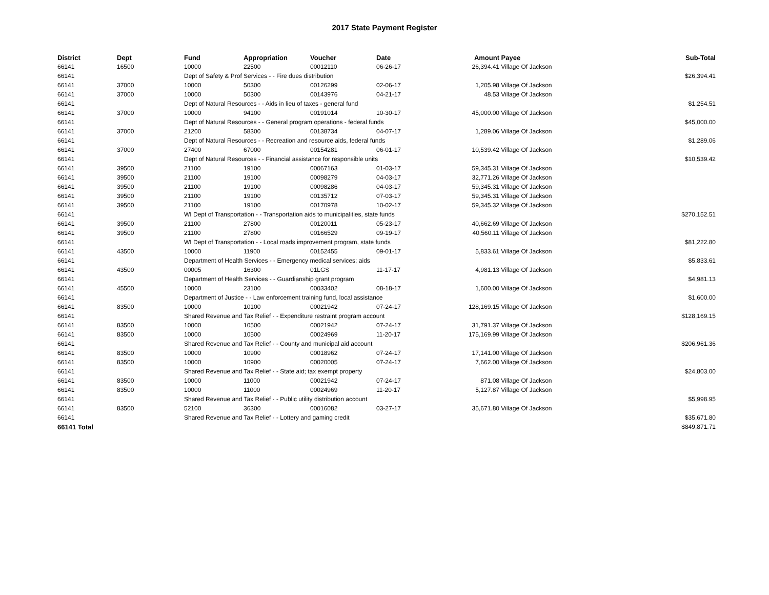2017 State Payment Register
| District | Dept | Fund | Appropriation | Voucher | Date | Amount | Payee | Sub-Total |
| --- | --- | --- | --- | --- | --- | --- | --- | --- |
| 66141 | 16500 | 10000 | 22500 | 00012110 | 06-26-17 | 26,394.41 | Village Of Jackson | |
| 66141 | | Dept of Safety & Prof Services - - Fire dues distribution | | | | | | $26,394.41 |
| 66141 | 37000 | 10000 | 50300 | 00126299 | 02-06-17 | 1,205.98 | Village Of Jackson | |
| 66141 | 37000 | 10000 | 50300 | 00143976 | 04-21-17 | 48.53 | Village Of Jackson | |
| 66141 | | Dept of Natural Resources - - Aids in lieu of taxes - general fund | | | | | | $1,254.51 |
| 66141 | 37000 | 10000 | 94100 | 00191014 | 10-30-17 | 45,000.00 | Village Of Jackson | |
| 66141 | | Dept of Natural Resources - - General program operations - federal funds | | | | | | $45,000.00 |
| 66141 | 37000 | 21200 | 58300 | 00138734 | 04-07-17 | 1,289.06 | Village Of Jackson | |
| 66141 | | Dept of Natural Resources - - Recreation and resource aids, federal funds | | | | | | $1,289.06 |
| 66141 | 37000 | 27400 | 67000 | 00154281 | 06-01-17 | 10,539.42 | Village Of Jackson | |
| 66141 | | Dept of Natural Resources - - Financial assistance for responsible units | | | | | | $10,539.42 |
| 66141 | 39500 | 21100 | 19100 | 00067163 | 01-03-17 | 59,345.31 | Village Of Jackson | |
| 66141 | 39500 | 21100 | 19100 | 00098279 | 04-03-17 | 32,771.26 | Village Of Jackson | |
| 66141 | 39500 | 21100 | 19100 | 00098286 | 04-03-17 | 59,345.31 | Village Of Jackson | |
| 66141 | 39500 | 21100 | 19100 | 00135712 | 07-03-17 | 59,345.31 | Village Of Jackson | |
| 66141 | 39500 | 21100 | 19100 | 00170978 | 10-02-17 | 59,345.32 | Village Of Jackson | |
| 66141 | | WI Dept of Transportation - - Transportation aids to municipalities, state funds | | | | | | $270,152.51 |
| 66141 | 39500 | 21100 | 27800 | 00120011 | 05-23-17 | 40,662.69 | Village Of Jackson | |
| 66141 | 39500 | 21100 | 27800 | 00166529 | 09-19-17 | 40,560.11 | Village Of Jackson | |
| 66141 | | WI Dept of Transportation - - Local roads improvement program, state funds | | | | | | $81,222.80 |
| 66141 | 43500 | 10000 | 11900 | 00152455 | 09-01-17 | 5,833.61 | Village Of Jackson | |
| 66141 | | Department of Health Services - - Emergency medical services; aids | | | | | | $5,833.61 |
| 66141 | 43500 | 00005 | 16300 | 01LGS | 11-17-17 | 4,981.13 | Village Of Jackson | |
| 66141 | | Department of Health Services - - Guardianship grant program | | | | | | $4,981.13 |
| 66141 | 45500 | 10000 | 23100 | 00033402 | 08-18-17 | 1,600.00 | Village Of Jackson | |
| 66141 | | Department of Justice - - Law enforcement training fund, local assistance | | | | | | $1,600.00 |
| 66141 | 83500 | 10000 | 10100 | 00021942 | 07-24-17 | 128,169.15 | Village Of Jackson | |
| 66141 | | Shared Revenue and Tax Relief - - Expenditure restraint program account | | | | | | $128,169.15 |
| 66141 | 83500 | 10000 | 10500 | 00021942 | 07-24-17 | 31,791.37 | Village Of Jackson | |
| 66141 | 83500 | 10000 | 10500 | 00024969 | 11-20-17 | 175,169.99 | Village Of Jackson | |
| 66141 | | Shared Revenue and Tax Relief - - County and municipal aid account | | | | | | $206,961.36 |
| 66141 | 83500 | 10000 | 10900 | 00018962 | 07-24-17 | 17,141.00 | Village Of Jackson | |
| 66141 | 83500 | 10000 | 10900 | 00020005 | 07-24-17 | 7,662.00 | Village Of Jackson | |
| 66141 | | Shared Revenue and Tax Relief - - State aid; tax exempt property | | | | | | $24,803.00 |
| 66141 | 83500 | 10000 | 11000 | 00021942 | 07-24-17 | 871.08 | Village Of Jackson | |
| 66141 | 83500 | 10000 | 11000 | 00024969 | 11-20-17 | 5,127.87 | Village Of Jackson | |
| 66141 | | Shared Revenue and Tax Relief - - Public utility distribution account | | | | | | $5,998.95 |
| 66141 | 83500 | 52100 | 36300 | 00016082 | 03-27-17 | 35,671.80 | Village Of Jackson | |
| 66141 | | Shared Revenue and Tax Relief - - Lottery and gaming credit | | | | | | $35,671.80 |
| 66141 Total | | | | | | | | $849,871.71 |